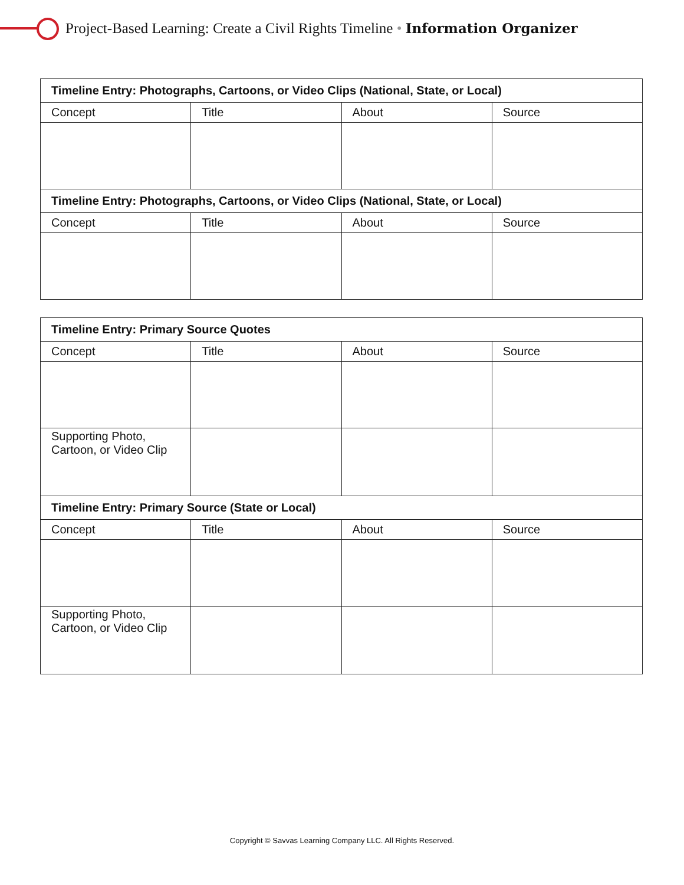Project-Based Learning: Create a Civil Rights Timeline • Information Organizer
| Timeline Entry: Photographs, Cartoons, or Video Clips (National, State, or Local) | | | |
| --- | --- | --- | --- |
| Concept | Title | About | Source |
| Timeline Entry: Photographs, Cartoons, or Video Clips (National, State, or Local) | | | |
| Concept | Title | About | Source |
| Timeline Entry: Primary Source Quotes | | | |
| --- | --- | --- | --- |
| Concept | Title | About | Source |
| Supporting Photo, Cartoon, or Video Clip | | | |
| Timeline Entry: Primary Source (State or Local) | | | |
| Concept | Title | About | Source |
| Supporting Photo, Cartoon, or Video Clip | | | |
Copyright © Savvas Learning Company LLC. All Rights Reserved.